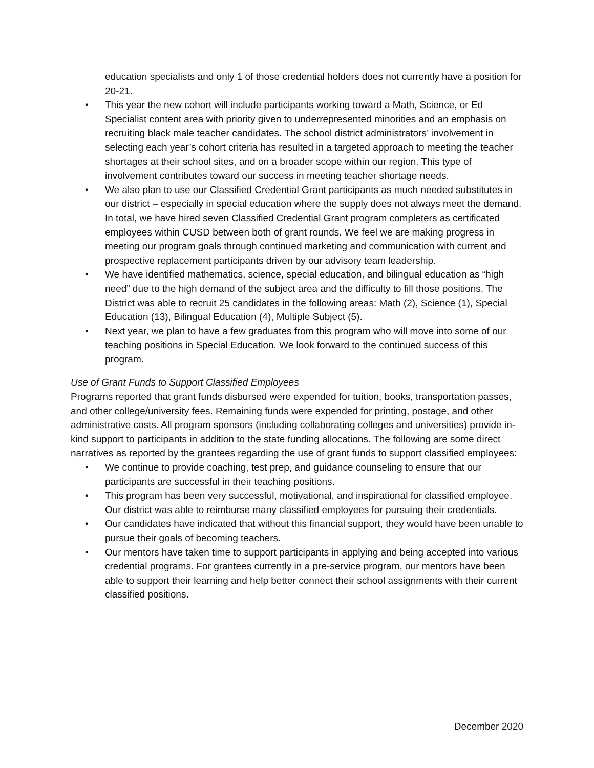education specialists and only 1 of those credential holders does not currently have a position for 20-21.
• This year the new cohort will include participants working toward a Math, Science, or Ed Specialist content area with priority given to underrepresented minorities and an emphasis on recruiting black male teacher candidates. The school district administrators’ involvement in selecting each year’s cohort criteria has resulted in a targeted approach to meeting the teacher shortages at their school sites, and on a broader scope within our region. This type of involvement contributes toward our success in meeting teacher shortage needs.
• We also plan to use our Classified Credential Grant participants as much needed substitutes in our district – especially in special education where the supply does not always meet the demand. In total, we have hired seven Classified Credential Grant program completers as certificated employees within CUSD between both of grant rounds. We feel we are making progress in meeting our program goals through continued marketing and communication with current and prospective replacement participants driven by our advisory team leadership.
• We have identified mathematics, science, special education, and bilingual education as “high need” due to the high demand of the subject area and the difficulty to fill those positions. The District was able to recruit 25 candidates in the following areas: Math (2), Science (1), Special Education (13), Bilingual Education (4), Multiple Subject (5).
• Next year, we plan to have a few graduates from this program who will move into some of our teaching positions in Special Education. We look forward to the continued success of this program.
Use of Grant Funds to Support Classified Employees
Programs reported that grant funds disbursed were expended for tuition, books, transportation passes, and other college/university fees. Remaining funds were expended for printing, postage, and other administrative costs. All program sponsors (including collaborating colleges and universities) provide in-kind support to participants in addition to the state funding allocations. The following are some direct narratives as reported by the grantees regarding the use of grant funds to support classified employees:
• We continue to provide coaching, test prep, and guidance counseling to ensure that our participants are successful in their teaching positions.
• This program has been very successful, motivational, and inspirational for classified employee. Our district was able to reimburse many classified employees for pursuing their credentials.
• Our candidates have indicated that without this financial support, they would have been unable to pursue their goals of becoming teachers.
• Our mentors have taken time to support participants in applying and being accepted into various credential programs. For grantees currently in a pre-service program, our mentors have been able to support their learning and help better connect their school assignments with their current classified positions.
December 2020